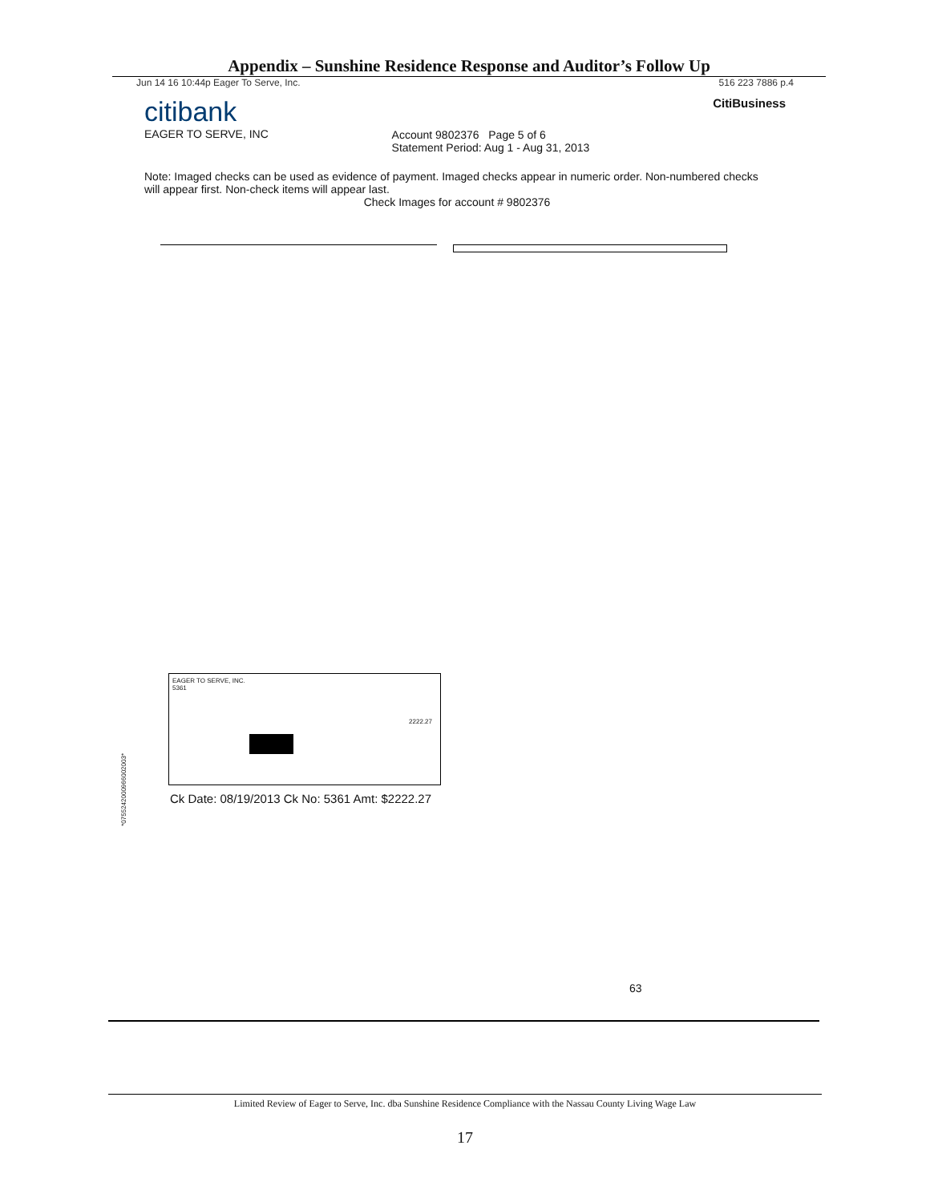Appendix – Sunshine Residence Response and Auditor’s Follow Up
Jun 14 16 10:44p Eager To Serve, Inc. 516 223 7886 p.4
citibank
EAGER TO SERVE, INC
Account 9802376 Page 5 of 6
Statement Period: Aug 1 - Aug 31, 2013
CitiBusiness
Note: Imaged checks can be used as evidence of payment. Imaged checks appear in numeric order. Non-numbered checks will appear first. Non-check items will appear last.
Check Images for account # 9802376
EAGER TO SERVE, INC.
5361
2222.27
Ck Date: 08/19/2013 Ck No: 5361 Amt: $2222.27
*0755242000966002003*
63
Limited Review of Eager to Serve, Inc. dba Sunshine Residence Compliance with the Nassau County Living Wage Law
17